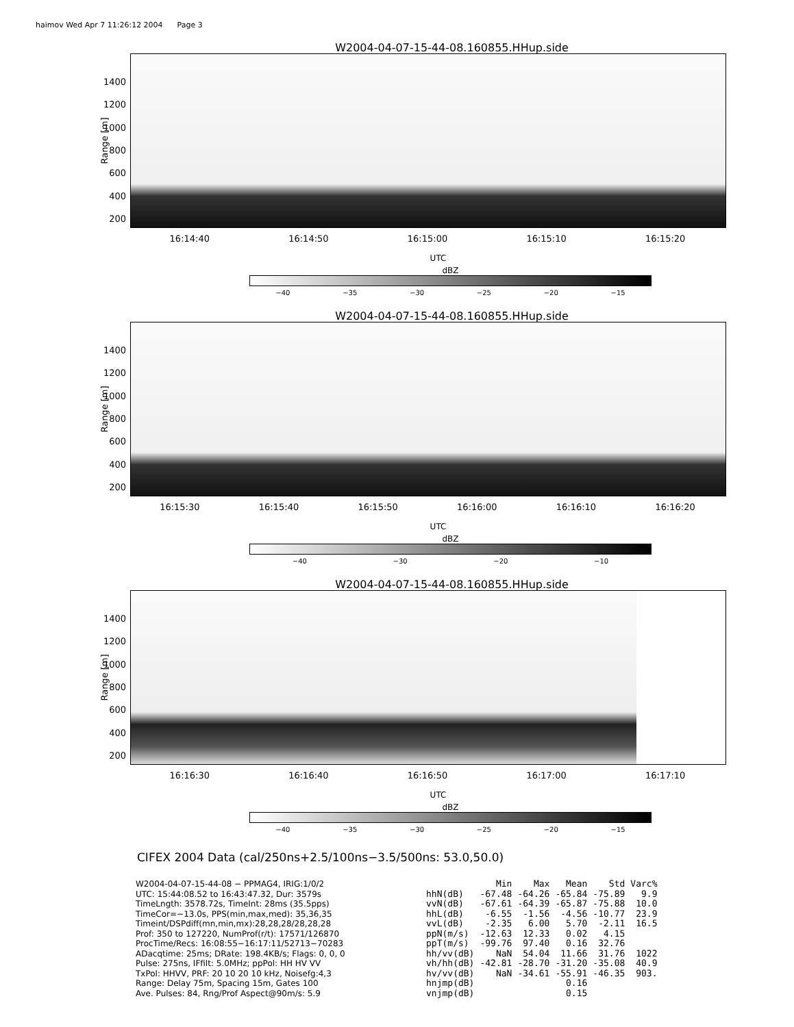haimov Wed Apr 7 11:26:12 2004 Page 3
W2004-04-07-15-44-08.160855.HHup.side
Range [m]
1400
1200
1000
800
600
400
200
16:14:40 16:14:50 16:15:00 16:15:10 16:15:20
UTC
dBZ
−40 −35 −30 −25 −20 −15
W2004-04-07-15-44-08.160855.HHup.side
Range [m]
1400
1200
1000
800
600
400
200
16:15:30 16:15:40 16:15:50 16:16:00 16:16:10 16:16:20
UTC
dBZ
−40 −30 −20 −10
W2004-04-07-15-44-08.160855.HHup.side
Range [m]
1400
1200
1000
800
600
400
200
16:16:30 16:16:40 16:16:50 16:17:00 16:17:10
UTC
dBZ
−40 −35 −30 −25 −20 −15
CIFEX 2004 Data (cal/250ns+2.5/100ns−3.5/500ns: 53.0,50.0)
W2004-04-07-15-44-08 − PPMAG4, IRIG:1/0/2
UTC: 15:44:08.52 to 16:43:47.32, Dur: 3579s
TimeLngth: 3578.72s, TimeInt: 28ms (35.5pps)
TimeCor=−13.0s, PPS(min,max,med): 35,36,35
Timeint/DSPdiff(mn,min,mx):28,28,28/28,28,28
Prof: 350 to 127220, NumProf(r/t): 17571/126870
ProcTime/Recs: 16:08:55−16:17:11/52713−70283
ADacqtime: 25ms; DRate: 198.4KB/s; Flags: 0, 0, 0
Pulse: 275ns, IFfilt: 5.0MHz; ppPol: HH HV VV
TxPol: HHVV, PRF: 20 10 20 10 kHz, Noisefg:4,3
Range: Delay 75m, Spacing 15m, Gates 100
Ave. Pulses: 84, Rng/Prof Aspect@90m/s: 5.9
| | Min | Max | Mean | Std | Varc% |
| --- | --- | --- | --- | --- | --- |
| hhN(dB) | -67.48 | -64.26 | -65.84 | -75.89 | 9.9 |
| vvN(dB) | -67.61 | -64.39 | -65.87 | -75.88 | 10.0 |
| hhL(dB) | -6.55 | -1.56 | -4.56 | -10.77 | 23.9 |
| vvL(dB) | -2.35 | 6.00 | 5.70 | -2.11 | 16.5 |
| ppN(m/s) | -12.63 | 12.33 | 0.02 | 4.15 | |
| ppT(m/s) | -99.76 | 97.40 | 0.16 | 32.76 | |
| hh/vv(dB) | NaN | 54.04 | 11.66 | 31.76 | 1022 |
| vh/hh(dB) | -42.81 | -28.70 | -31.20 | -35.08 | 40.9 |
| hv/vv(dB) | NaN | -34.61 | -55.91 | -46.35 | 903. |
| hnjmp(dB) | | | 0.16 | | |
| vnjmp(dB) | | | 0.15 | | |